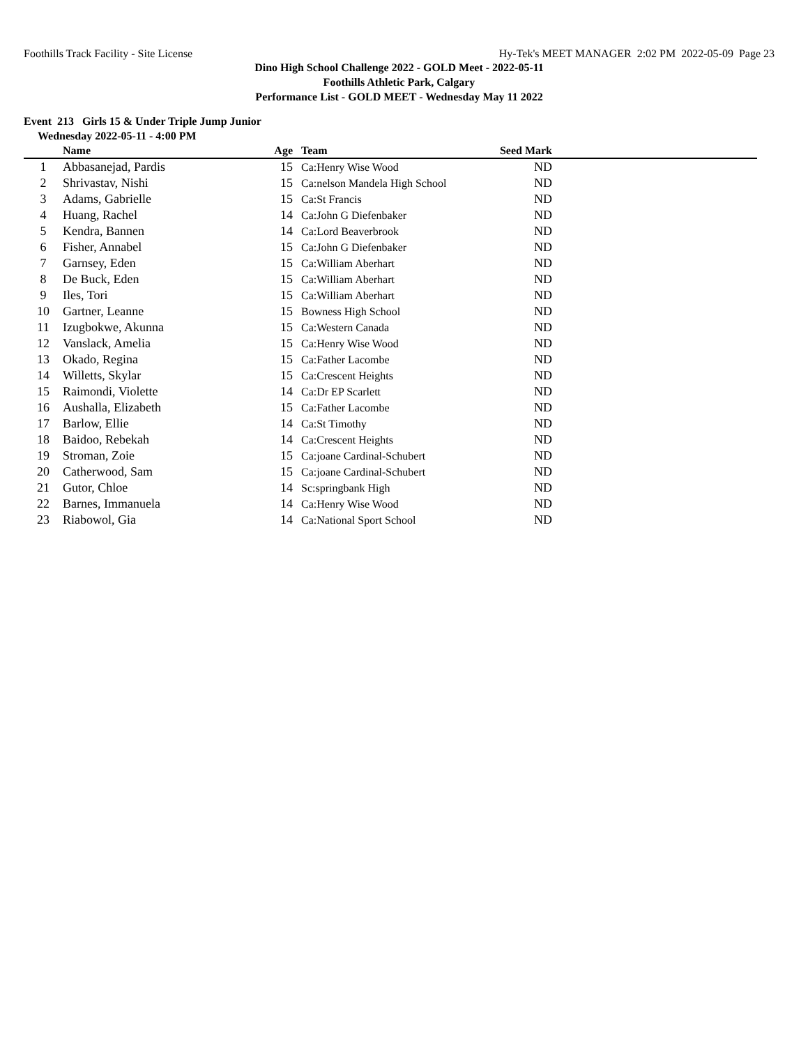Foothills Track Facility - Site License Hy-Tek's MEET MANAGER 2:02 PM 2022-05-09 Page 23
Dino High School Challenge 2022 - GOLD Meet - 2022-05-11
Foothills Athletic Park, Calgary
Performance List - GOLD MEET - Wednesday May 11 2022
Event 213 Girls 15 & Under Triple Jump Junior
Wednesday 2022-05-11 - 4:00 PM
| | Name | Age | Team | Seed Mark | |
| --- | --- | --- | --- | --- | --- |
| 1 | Abbasanejad, Pardis | 15 | Ca:Henry Wise Wood | ND | |
| 2 | Shrivastav, Nishi | 15 | Ca:nelson Mandela High School | ND | |
| 3 | Adams, Gabrielle | 15 | Ca:St Francis | ND | |
| 4 | Huang, Rachel | 14 | Ca:John G Diefenbaker | ND | |
| 5 | Kendra, Bannen | 14 | Ca:Lord Beaverbrook | ND | |
| 6 | Fisher, Annabel | 15 | Ca:John G Diefenbaker | ND | |
| 7 | Garnsey, Eden | 15 | Ca:William Aberhart | ND | |
| 8 | De Buck, Eden | 15 | Ca:William Aberhart | ND | |
| 9 | Iles, Tori | 15 | Ca:William Aberhart | ND | |
| 10 | Gartner, Leanne | 15 | Bowness High School | ND | |
| 11 | Izugbokwe, Akunna | 15 | Ca:Western Canada | ND | |
| 12 | Vanslack, Amelia | 15 | Ca:Henry Wise Wood | ND | |
| 13 | Okado, Regina | 15 | Ca:Father Lacombe | ND | |
| 14 | Willetts, Skylar | 15 | Ca:Crescent Heights | ND | |
| 15 | Raimondi, Violette | 14 | Ca:Dr EP Scarlett | ND | |
| 16 | Aushalla, Elizabeth | 15 | Ca:Father Lacombe | ND | |
| 17 | Barlow, Ellie | 14 | Ca:St Timothy | ND | |
| 18 | Baidoo, Rebekah | 14 | Ca:Crescent Heights | ND | |
| 19 | Stroman, Zoie | 15 | Ca:joane Cardinal-Schubert | ND | |
| 20 | Catherwood, Sam | 15 | Ca:joane Cardinal-Schubert | ND | |
| 21 | Gutor, Chloe | 14 | Sc:springbank High | ND | |
| 22 | Barnes, Immanuela | 14 | Ca:Henry Wise Wood | ND | |
| 23 | Riabowol, Gia | 14 | Ca:National Sport School | ND | |